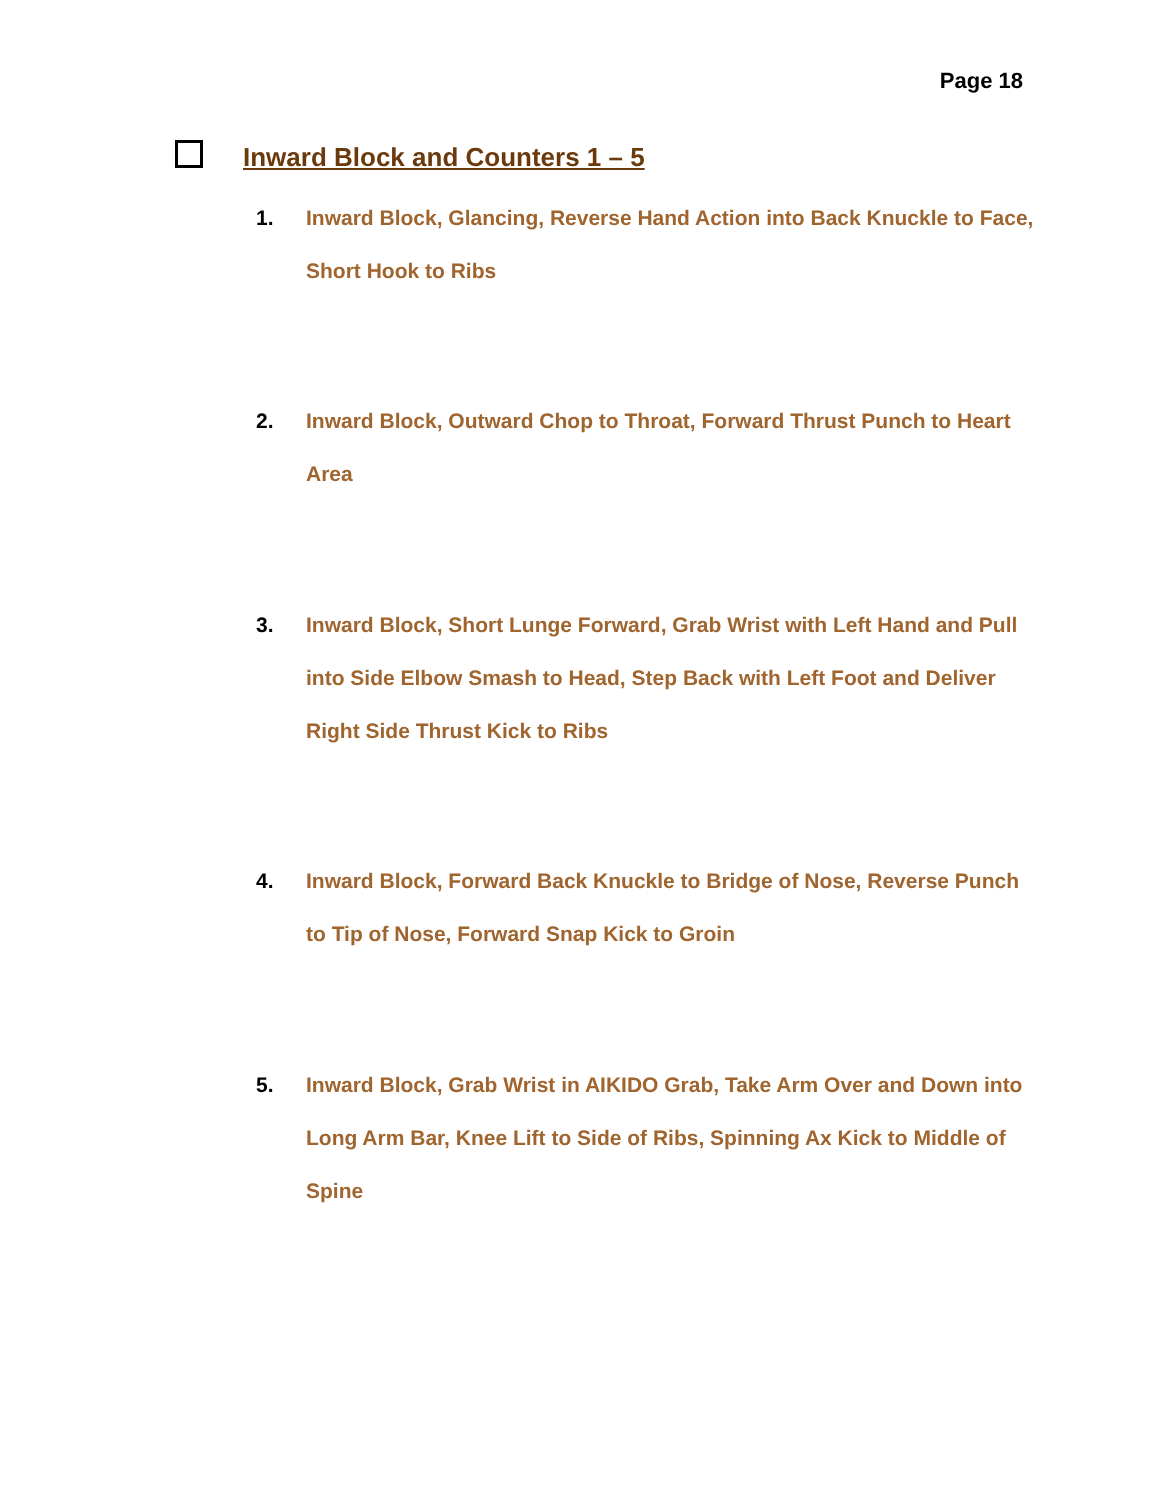Page 18
Inward Block and Counters 1 – 5
1. Inward Block, Glancing, Reverse Hand Action into Back Knuckle to Face, Short Hook to Ribs
2. Inward Block, Outward Chop to Throat, Forward Thrust Punch to Heart Area
3. Inward Block, Short Lunge Forward, Grab Wrist with Left Hand and Pull into Side Elbow Smash to Head, Step Back with Left Foot and Deliver Right Side Thrust Kick to Ribs
4. Inward Block, Forward Back Knuckle to Bridge of Nose, Reverse Punch to Tip of Nose, Forward Snap Kick to Groin
5. Inward Block, Grab Wrist in AIKIDO Grab, Take Arm Over and Down into Long Arm Bar, Knee Lift to Side of Ribs, Spinning Ax Kick to Middle of Spine